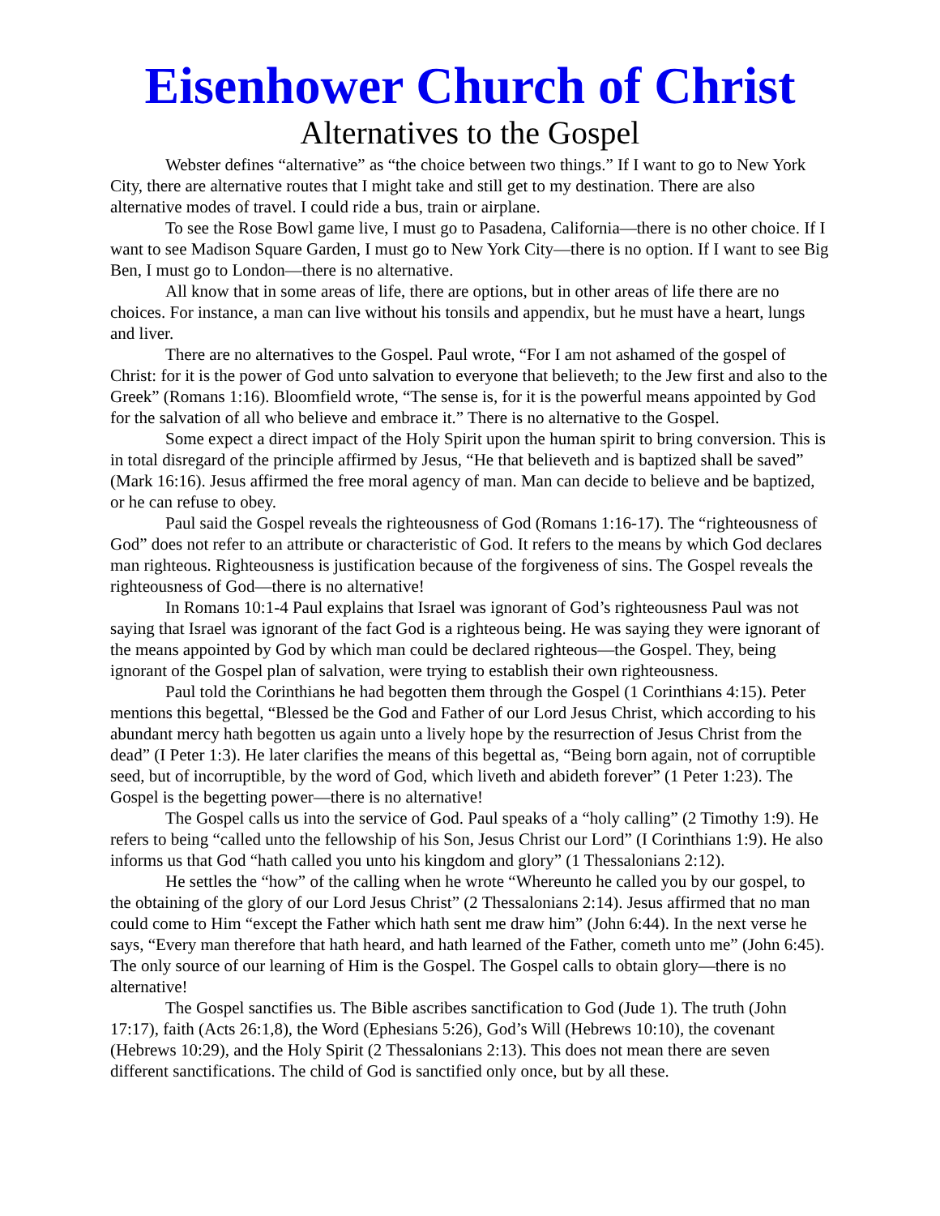Eisenhower Church of Christ
Alternatives to the Gospel
Webster defines “alternative” as “the choice between two things.” If I want to go to New York City, there are alternative routes that I might take and still get to my destination. There are also alternative modes of travel. I could ride a bus, train or airplane.
To see the Rose Bowl game live, I must go to Pasadena, California—there is no other choice. If I want to see Madison Square Garden, I must go to New York City—there is no option. If I want to see Big Ben, I must go to London—there is no alternative.
All know that in some areas of life, there are options, but in other areas of life there are no choices. For instance, a man can live without his tonsils and appendix, but he must have a heart, lungs and liver.
There are no alternatives to the Gospel. Paul wrote, “For I am not ashamed of the gospel of Christ: for it is the power of God unto salvation to everyone that believeth; to the Jew first and also to the Greek” (Romans 1:16). Bloomfield wrote, “The sense is, for it is the powerful means appointed by God for the salvation of all who believe and embrace it.” There is no alternative to the Gospel.
Some expect a direct impact of the Holy Spirit upon the human spirit to bring conversion. This is in total disregard of the principle affirmed by Jesus, “He that believeth and is baptized shall be saved” (Mark 16:16). Jesus affirmed the free moral agency of man. Man can decide to believe and be baptized, or he can refuse to obey.
Paul said the Gospel reveals the righteousness of God (Romans 1:16-17). The “righteousness of God” does not refer to an attribute or characteristic of God. It refers to the means by which God declares man righteous. Righteousness is justification because of the forgiveness of sins. The Gospel reveals the righteousness of God—there is no alternative!
In Romans 10:1-4 Paul explains that Israel was ignorant of God’s righteousness Paul was not saying that Israel was ignorant of the fact God is a righteous being. He was saying they were ignorant of the means appointed by God by which man could be declared righteous—the Gospel. They, being ignorant of the Gospel plan of salvation, were trying to establish their own righteousness.
Paul told the Corinthians he had begotten them through the Gospel (1 Corinthians 4:15). Peter mentions this begettal, “Blessed be the God and Father of our Lord Jesus Christ, which according to his abundant mercy hath begotten us again unto a lively hope by the resurrection of Jesus Christ from the dead” (I Peter 1:3). He later clarifies the means of this begettal as, “Being born again, not of corruptible seed, but of incorruptible, by the word of God, which liveth and abideth forever” (1 Peter 1:23). The Gospel is the begetting power—there is no alternative!
The Gospel calls us into the service of God. Paul speaks of a “holy calling” (2 Timothy 1:9). He refers to being “called unto the fellowship of his Son, Jesus Christ our Lord” (I Corinthians 1:9). He also informs us that God “hath called you unto his kingdom and glory” (1 Thessalonians 2:12).
He settles the “how” of the calling when he wrote “Whereunto he called you by our gospel, to the obtaining of the glory of our Lord Jesus Christ” (2 Thessalonians 2:14). Jesus affirmed that no man could come to Him “except the Father which hath sent me draw him” (John 6:44). In the next verse he says, “Every man therefore that hath heard, and hath learned of the Father, cometh unto me” (John 6:45). The only source of our learning of Him is the Gospel. The Gospel calls to obtain glory—there is no alternative!
The Gospel sanctifies us. The Bible ascribes sanctification to God (Jude 1). The truth (John 17:17), faith (Acts 26:1,8), the Word (Ephesians 5:26), God’s Will (Hebrews 10:10), the covenant (Hebrews 10:29), and the Holy Spirit (2 Thessalonians 2:13). This does not mean there are seven different sanctifications. The child of God is sanctified only once, but by all these.